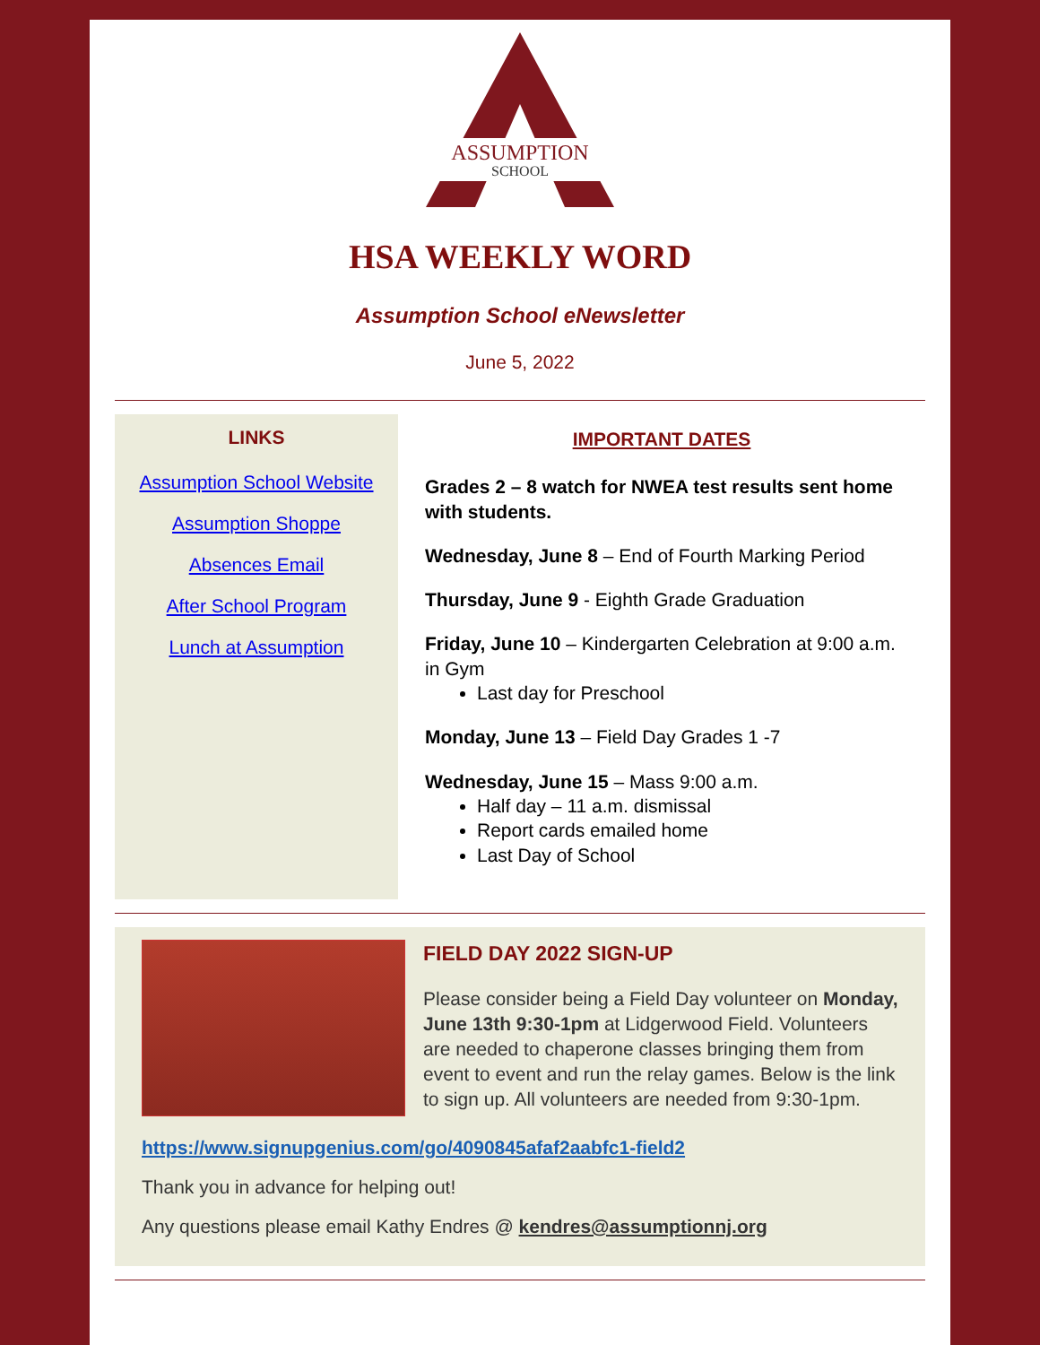ASSUMPTION
SCHOOL
HSA WEEKLY WORD
Assumption School eNewsletter
June 5, 2022
LINKS
Assumption School Website
Assumption Shoppe
Absences Email
After School Program
Lunch at Assumption
IMPORTANT DATES
Grades 2 – 8 watch for NWEA test results sent home with students.
Wednesday, June 8 – End of Fourth Marking Period
Thursday, June 9 - Eighth Grade Graduation
Friday, June 10 – Kindergarten Celebration at 9:00 a.m. in Gym
Last day for Preschool
Monday, June 13 – Field Day Grades 1 -7
Wednesday, June 15 – Mass 9:00 a.m.
Half day – 11 a.m. dismissal
Report cards emailed home
Last Day of School
FIELD DAY 2022 SIGN-UP
Please consider being a Field Day volunteer on Monday, June 13th 9:30-1pm at Lidgerwood Field. Volunteers are needed to chaperone classes bringing them from event to event and run the relay games. Below is the link to sign up. All volunteers are needed from 9:30-1pm.
https://www.signupgenius.com/go/4090845afaf2aabfc1-field2
Thank you in advance for helping out!
Any questions please email Kathy Endres @ kendres@assumptionnj.org